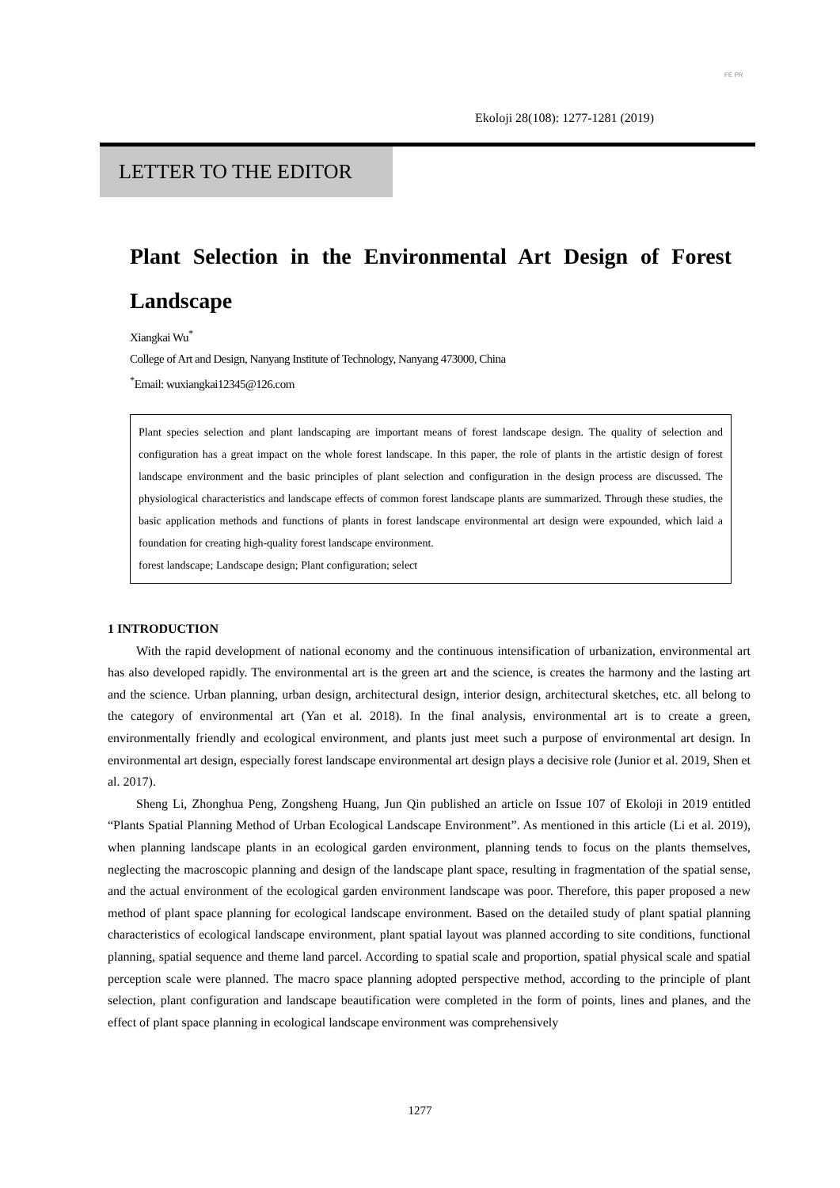FE PR
Ekoloji 28(108): 1277-1281 (2019)
LETTER TO THE EDITOR
Plant Selection in the Environmental Art Design of Forest Landscape
Xiangkai Wu<sup>*</sup>
College of Art and Design, Nanyang Institute of Technology, Nanyang 473000, China
<sup>*</sup> Email: wuxiangkai12345@126.com
Plant species selection and plant landscaping are important means of forest landscape design. The quality of selection and configuration has a great impact on the whole forest landscape. In this paper, the role of plants in the artistic design of forest landscape environment and the basic principles of plant selection and configuration in the design process are discussed. The physiological characteristics and landscape effects of common forest landscape plants are summarized. Through these studies, the basic application methods and functions of plants in forest landscape environmental art design were expounded, which laid a foundation for creating high-quality forest landscape environment.
forest landscape; Landscape design; Plant configuration; select
1 INTRODUCTION
With the rapid development of national economy and the continuous intensification of urbanization, environmental art has also developed rapidly. The environmental art is the green art and the science, is creates the harmony and the lasting art and the science. Urban planning, urban design, architectural design, interior design, architectural sketches, etc. all belong to the category of environmental art (Yan et al. 2018). In the final analysis, environmental art is to create a green, environmentally friendly and ecological environment, and plants just meet such a purpose of environmental art design. In environmental art design, especially forest landscape environmental art design plays a decisive role (Junior et al. 2019, Shen et al. 2017).
Sheng Li, Zhonghua Peng, Zongsheng Huang, Jun Qin published an article on Issue 107 of Ekoloji in 2019 entitled “Plants Spatial Planning Method of Urban Ecological Landscape Environment”. As mentioned in this article (Li et al. 2019), when planning landscape plants in an ecological garden environment, planning tends to focus on the plants themselves, neglecting the macroscopic planning and design of the landscape plant space, resulting in fragmentation of the spatial sense, and the actual environment of the ecological garden environment landscape was poor. Therefore, this paper proposed a new method of plant space planning for ecological landscape environment. Based on the detailed study of plant spatial planning characteristics of ecological landscape environment, plant spatial layout was planned according to site conditions, functional planning, spatial sequence and theme land parcel. According to spatial scale and proportion, spatial physical scale and spatial perception scale were planned. The macro space planning adopted perspective method, according to the principle of plant selection, plant configuration and landscape beautification were completed in the form of points, lines and planes, and the effect of plant space planning in ecological landscape environment was comprehensively
1277